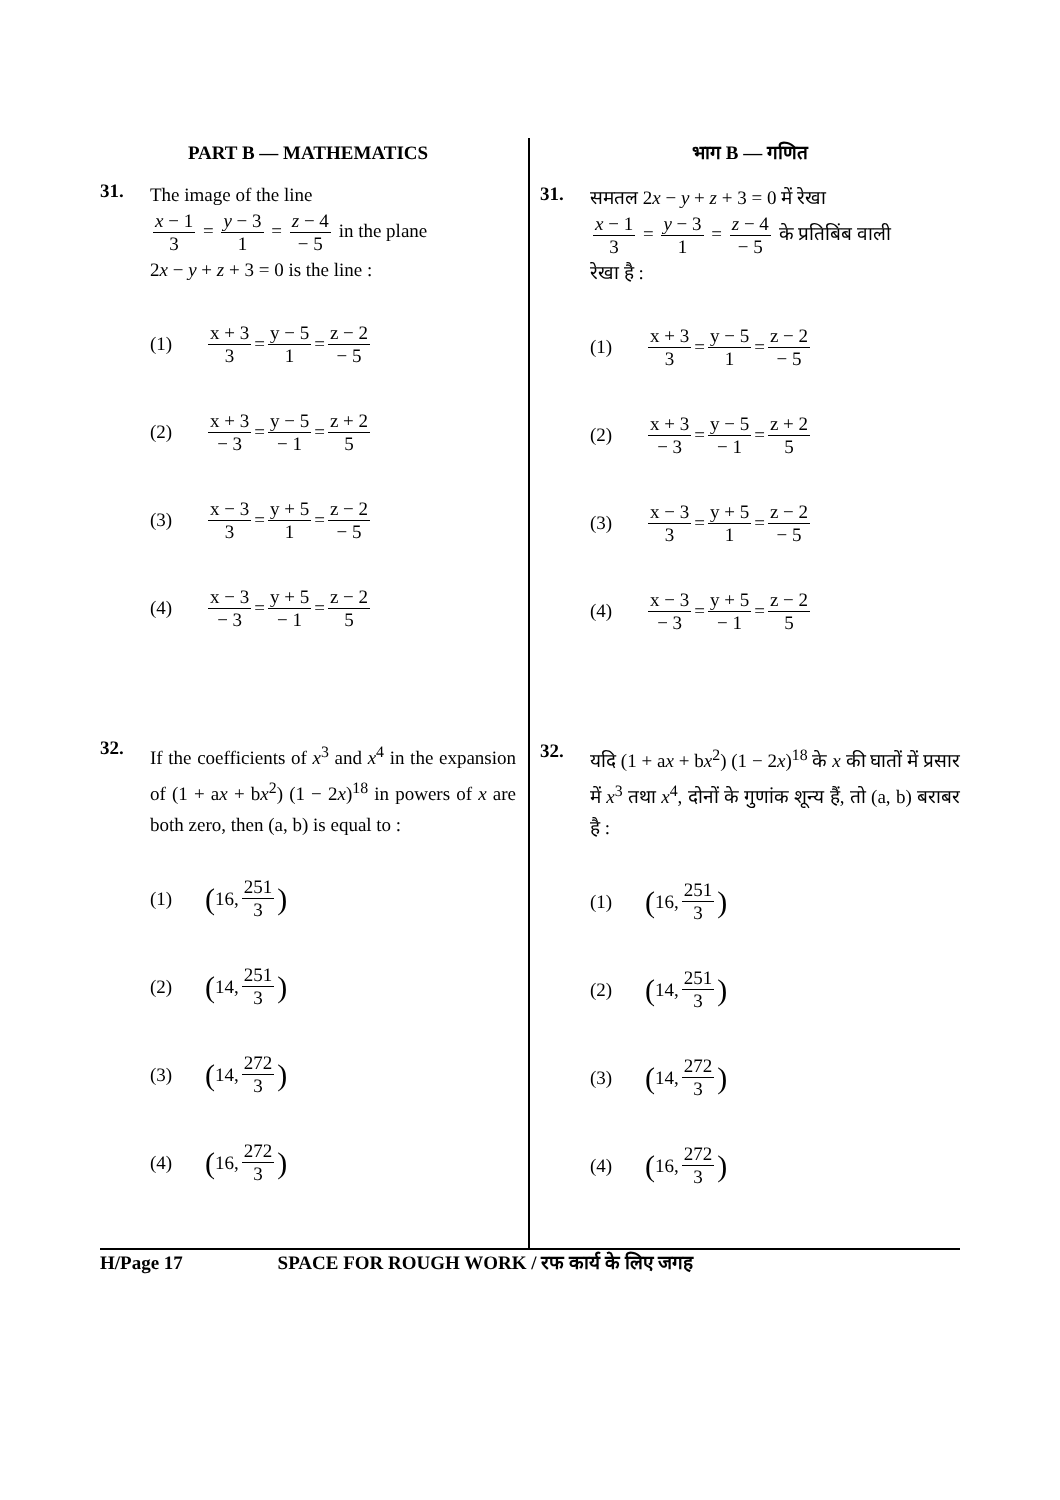PART B — MATHEMATICS
31.
The image of the line
x − 1 3 = y − 3 1 = z − 4 − 5 in the plane
2x − y + z + 3 = 0 is the line :
(1) x + 3 3 = y − 5 1 = z − 2 − 5
(2) x + 3 − 3 = y − 5 − 1 = z + 2 5
(3) x − 3 3 = y + 5 1 = z − 2 − 5
(4) x − 3 − 3 = y + 5 − 1 = z − 2 5
32.
If the coefficients of x<sup>3</sup> and x<sup>4</sup> in the expansion of (1 + ax + bx<sup>2</sup>) (1 − 2x)<sup>18</sup> in powers of x are both zero, then (a, b) is equal to :
(1) (16, 251 3)
(2) (14, 251 3)
(3) (14, 272 3)
(4) (16, 272 3)
भाग B — गणित
31.
समतल 2x − y + z + 3 = 0 में रेखा
x − 1 3 = y − 3 1 = z − 4 − 5 के प्रतिबिंब वाली
रेखा है :
(1) x + 3 3 = y − 5 1 = z − 2 − 5
(2) x + 3 − 3 = y − 5 − 1 = z + 2 5
(3) x − 3 3 = y + 5 1 = z − 2 − 5
(4) x − 3 − 3 = y + 5 − 1 = z − 2 5
32.
यदि (1 + ax + bx<sup>2</sup>) (1 − 2x)<sup>18</sup> के x की घातों में प्रसार में x<sup>3</sup> तथा x<sup>4</sup>, दोनों के गुणांक शून्य हैं, तो (a, b) बराबर है :
(1) (16, 251 3)
(2) (14, 251 3)
(3) (14, 272 3)
(4) (16, 272 3)
H/Page 17 SPACE FOR ROUGH WORK / रफ कार्य के लिए जगह